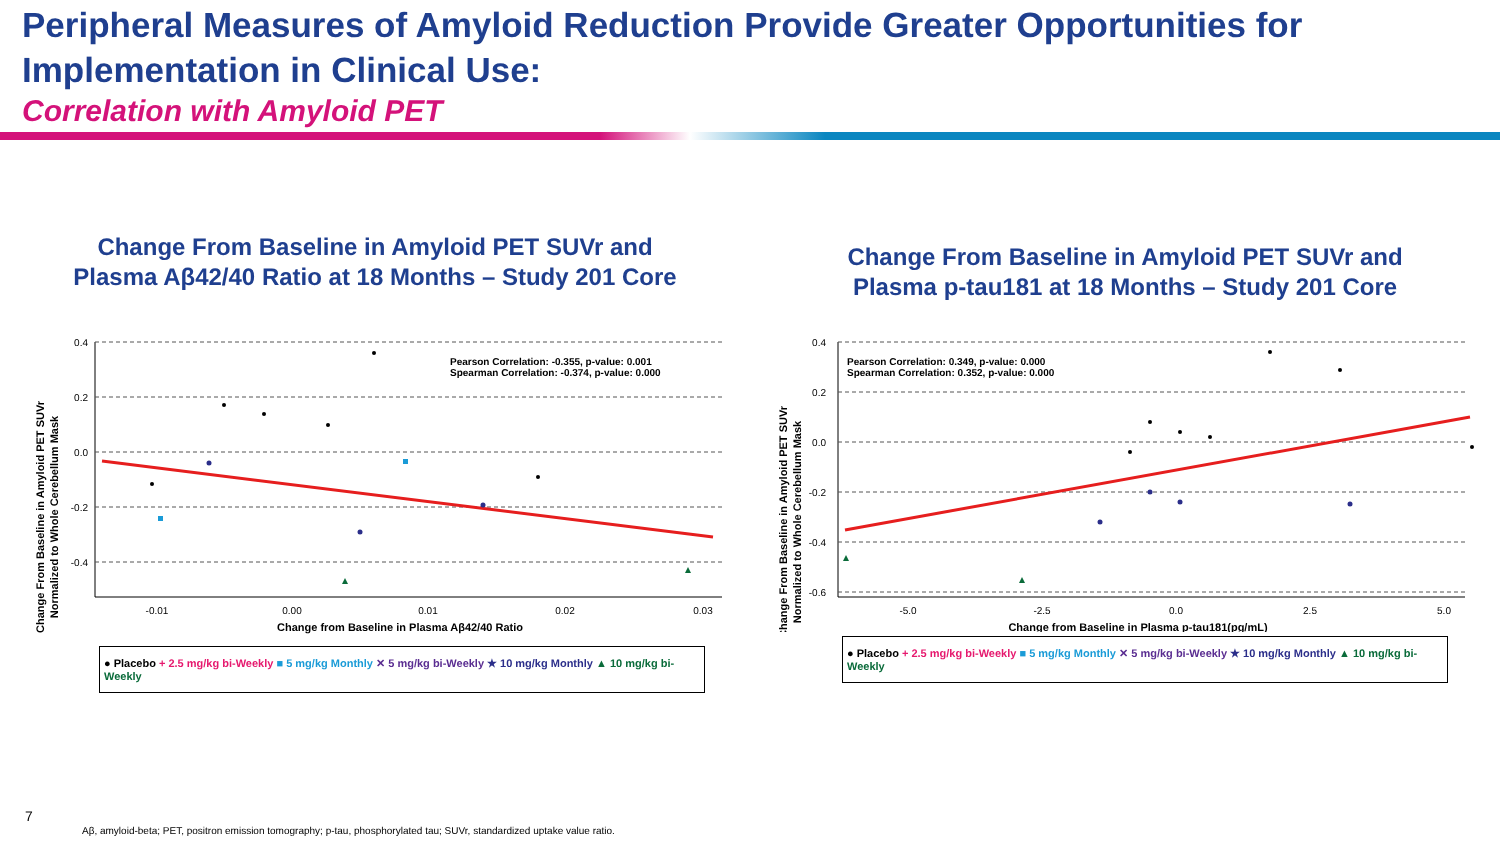Peripheral Measures of Amyloid Reduction Provide Greater Opportunities for Implementation in Clinical Use:
Correlation with Amyloid PET
Change From Baseline in Amyloid PET SUVr and
Plasma Aβ42/40 Ratio at 18 Months – Study 201 Core
Change From Baseline in Amyloid PET SUVr
Normalized to Whole Cerebellum Mask
0.4
0.2
0.0
-0.2
-0.4
-0.01
0.00
0.01
0.02
0.03
Change from Baseline in Plasma Aβ42/40 Ratio
Pearson Correlation: -0.355, p-value: 0.001
Spearman Correlation: -0.374, p-value: 0.000
● Placebo + 2.5 mg/kg bi-Weekly ■ 5 mg/kg Monthly ✕ 5 mg/kg bi-Weekly ★ 10 mg/kg Monthly ▲ 10 mg/kg bi-Weekly
Change From Baseline in Amyloid PET SUVr and
Plasma p-tau181 at 18 Months – Study 201 Core
Change From Baseline in Amyloid PET SUVr
Normalized to Whole Cerebellum Mask
0.4
0.2
0.0
-0.2
-0.4
-0.6
-5.0
-2.5
0.0
2.5
5.0
Change from Baseline in Plasma p-tau181(pg/mL)
Pearson Correlation: 0.349, p-value: 0.000
Spearman Correlation: 0.352, p-value: 0.000
● Placebo + 2.5 mg/kg bi-Weekly ■ 5 mg/kg Monthly ✕ 5 mg/kg bi-Weekly ★ 10 mg/kg Monthly ▲ 10 mg/kg bi-Weekly
7
Aβ, amyloid-beta; PET, positron emission tomography; p-tau, phosphorylated tau; SUVr, standardized uptake value ratio.